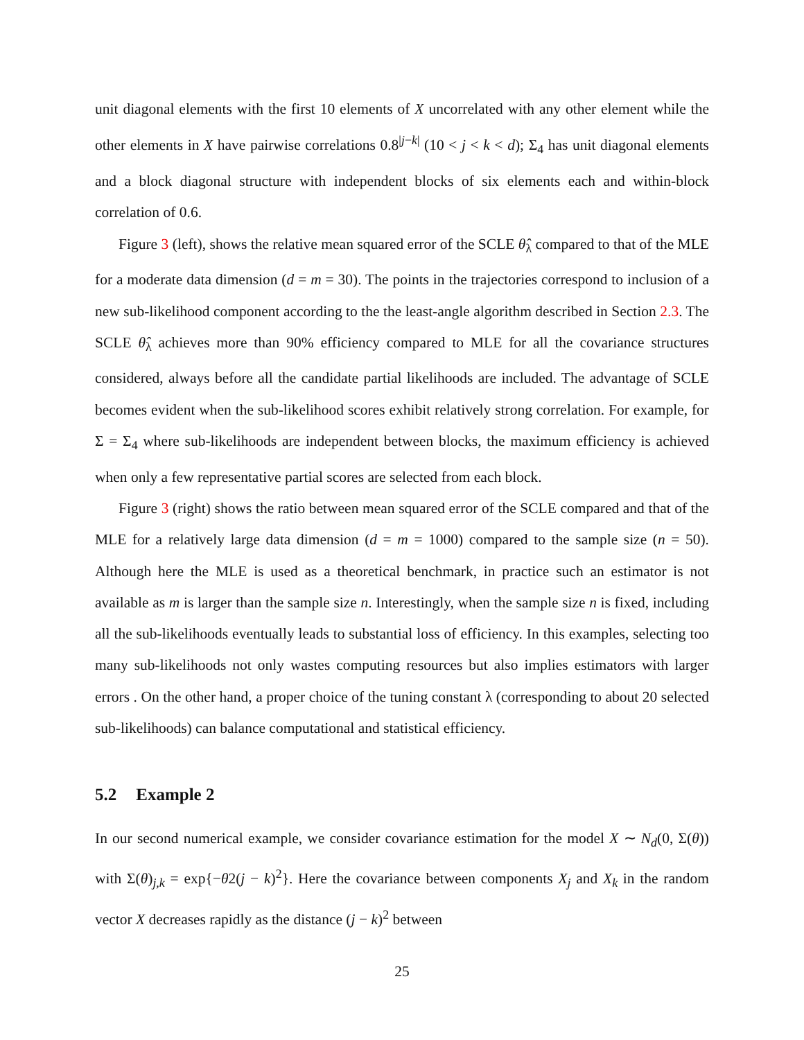unit diagonal elements with the first 10 elements of X uncorrelated with any other element while the other elements in X have pairwise correlations 0.8<sup>|j−k|</sup> (10 < j < k < d); Σ<sub>4</sub> has unit diagonal elements and a block diagonal structure with independent blocks of six elements each and within-block correlation of 0.6.
Figure 3 (left), shows the relative mean squared error of the SCLE θ̂<sub>λ</sub> compared to that of the MLE for a moderate data dimension (d = m = 30). The points in the trajectories correspond to inclusion of a new sub-likelihood component according to the the least-angle algorithm described in Section 2.3. The SCLE θ̂<sub>λ</sub> achieves more than 90% efficiency compared to MLE for all the covariance structures considered, always before all the candidate partial likelihoods are included. The advantage of SCLE becomes evident when the sub-likelihood scores exhibit relatively strong correlation. For example, for Σ = Σ<sub>4</sub> where sub-likelihoods are independent between blocks, the maximum efficiency is achieved when only a few representative partial scores are selected from each block.
Figure 3 (right) shows the ratio between mean squared error of the SCLE compared and that of the MLE for a relatively large data dimension (d = m = 1000) compared to the sample size (n = 50). Although here the MLE is used as a theoretical benchmark, in practice such an estimator is not available as m is larger than the sample size n. Interestingly, when the sample size n is fixed, including all the sub-likelihoods eventually leads to substantial loss of efficiency. In this examples, selecting too many sub-likelihoods not only wastes computing resources but also implies estimators with larger errors . On the other hand, a proper choice of the tuning constant λ (corresponding to about 20 selected sub-likelihoods) can balance computational and statistical efficiency.
5.2 Example 2
In our second numerical example, we consider covariance estimation for the model X ∼ N<sub>d</sub>(0, Σ(θ)) with Σ(θ)<sub>j,k</sub> = exp{−θ2(j − k)<sup>2</sup>}. Here the covariance between components X<sub>j</sub> and X<sub>k</sub> in the random vector X decreases rapidly as the distance (j − k)<sup>2</sup> between
25